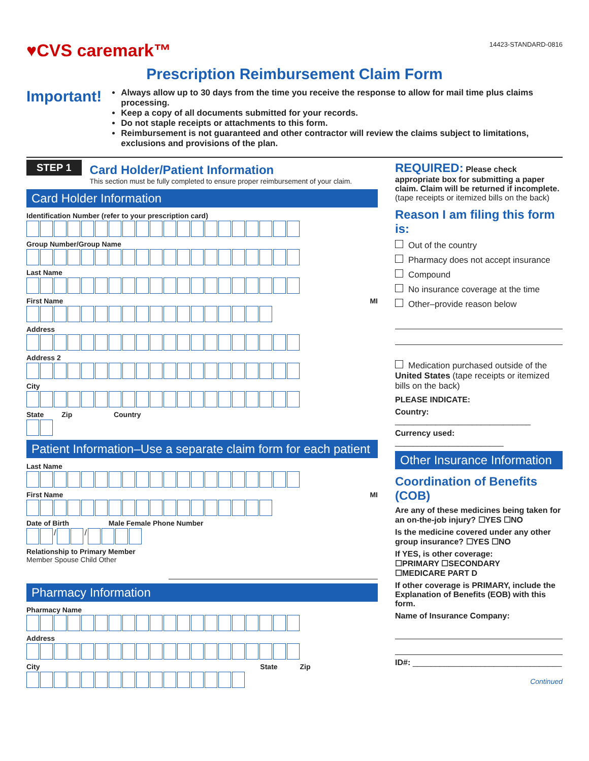♥CVS caremark™
14423-STANDARD-0816
Prescription Reimbursement Claim Form
Important!
Always allow up to 30 days from the time you receive the response to allow for mail time plus claims processing.
Keep a copy of all documents submitted for your records.
Do not staple receipts or attachments to this form.
Reimbursement is not guaranteed and other contractor will review the claims subject to limitations, exclusions and provisions of the plan.
STEP 1
Card Holder/Patient Information
This section must be fully completed to ensure proper reimbursement of your claim.
Card Holder Information
Identification Number (refer to your prescription card)
Group Number/Group Name
Last Name
First Name MI
Address
Address 2
City
State Zip Country
Patient Information–Use a separate claim form for each patient
Last Name
First Name MI
Date of Birth Male Female Phone Number
/ /
Relationship to Primary Member
Member Spouse Child Other
Pharmacy Information
Pharmacy Name
Address
City State Zip
REQUIRED: Please check appropriate box for submitting a paper claim. Claim will be returned if incomplete. (tape receipts or itemized bills on the back)
Reason I am filing this form is:
Out of the country
Pharmacy does not accept insurance
Compound
No insurance coverage at the time
Other–provide reason below
Medication purchased outside of the United States (tape receipts or itemized bills on the back)
PLEASE INDICATE:
Country: ______________________________
Currency used: ________________________
Other Insurance Information
Coordination of Benefits (COB)
Are any of these medicines being taken for an on-the-job injury? ☐YES ☐NO
Is the medicine covered under any other group insurance? ☐YES ☐NO
If YES, is other coverage:
☐PRIMARY ☐SECONDARY
☐MEDICARE PART D
If other coverage is PRIMARY, include the Explanation of Benefits (EOB) with this form.
Name of Insurance Company:
ID#: _________________________________
Continued